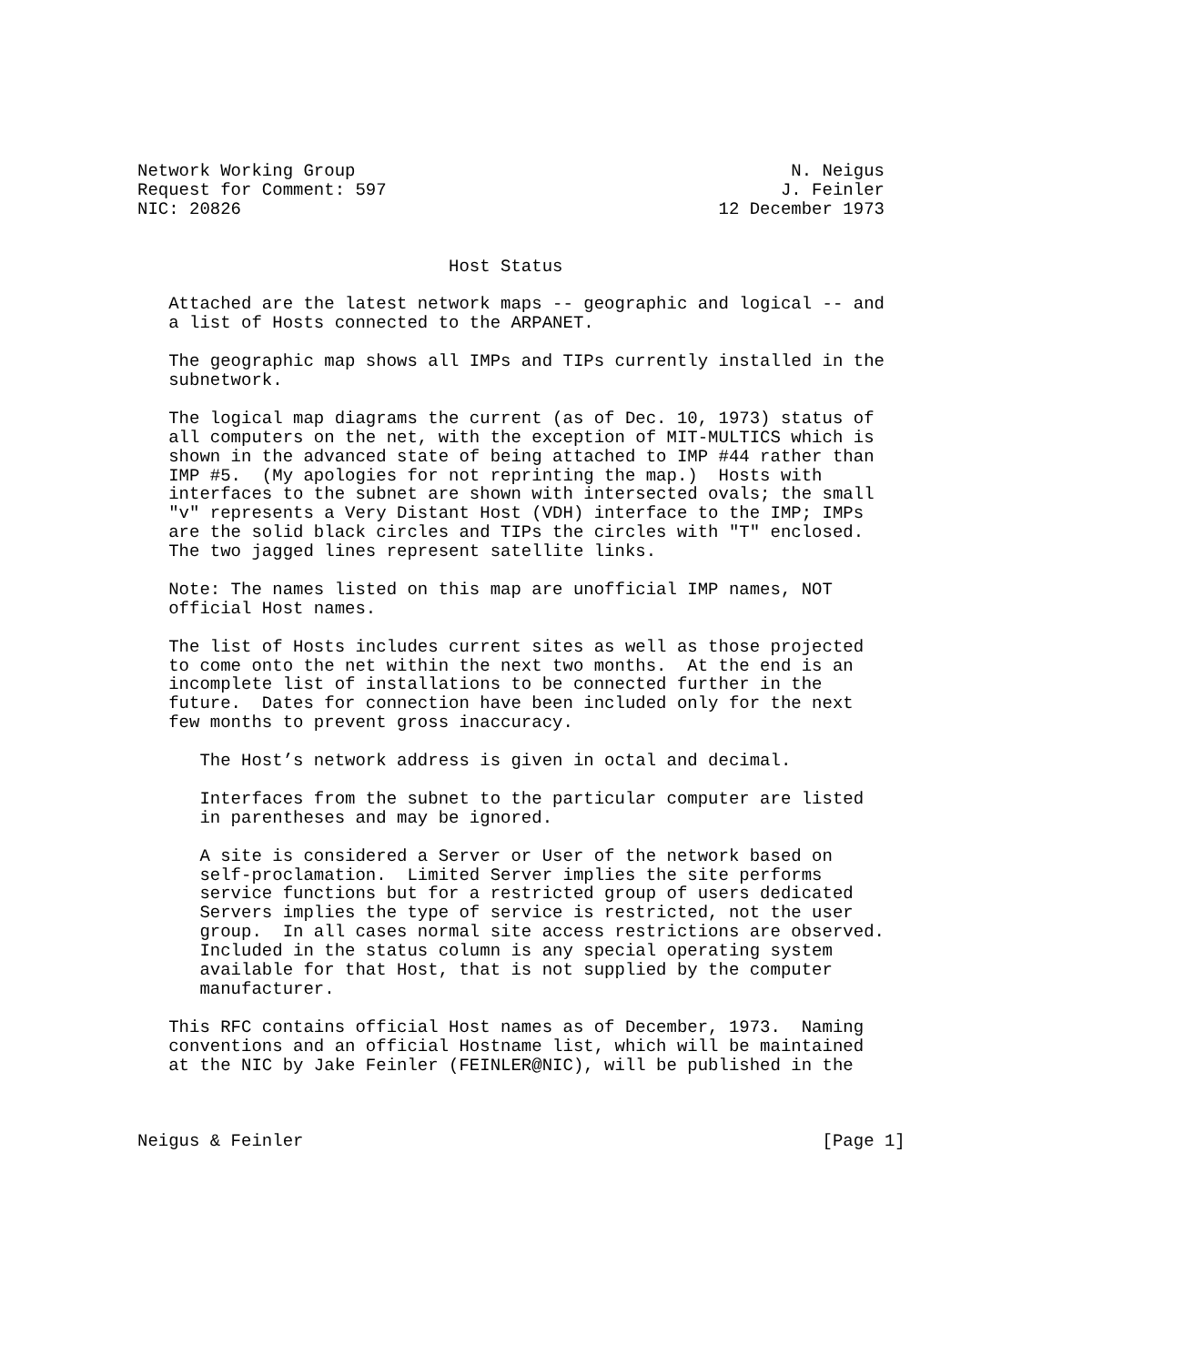Network Working Group                                          N. Neigus
Request for Comment: 597                                      J. Feinler
NIC: 20826                                              12 December 1973


                              Host Status

   Attached are the latest network maps -- geographic and logical -- and
   a list of Hosts connected to the ARPANET.

   The geographic map shows all IMPs and TIPs currently installed in the
   subnetwork.

   The logical map diagrams the current (as of Dec. 10, 1973) status of
   all computers on the net, with the exception of MIT-MULTICS which is
   shown in the advanced state of being attached to IMP #44 rather than
   IMP #5.  (My apologies for not reprinting the map.)  Hosts with
   interfaces to the subnet are shown with intersected ovals; the small
   "v" represents a Very Distant Host (VDH) interface to the IMP; IMPs
   are the solid black circles and TIPs the circles with "T" enclosed.
   The two jagged lines represent satellite links.

   Note: The names listed on this map are unofficial IMP names, NOT
   official Host names.

   The list of Hosts includes current sites as well as those projected
   to come onto the net within the next two months.  At the end is an
   incomplete list of installations to be connected further in the
   future.  Dates for connection have been included only for the next
   few months to prevent gross inaccuracy.

      The Host’s network address is given in octal and decimal.

      Interfaces from the subnet to the particular computer are listed
      in parentheses and may be ignored.

      A site is considered a Server or User of the network based on
      self-proclamation.  Limited Server implies the site performs
      service functions but for a restricted group of users dedicated
      Servers implies the type of service is restricted, not the user
      group.  In all cases normal site access restrictions are observed.
      Included in the status column is any special operating system
      available for that Host, that is not supplied by the computer
      manufacturer.

   This RFC contains official Host names as of December, 1973.  Naming
   conventions and an official Hostname list, which will be maintained
   at the NIC by Jake Feinler (FEINLER@NIC), will be published in the



Neigus & Feinler                                                  [Page 1]